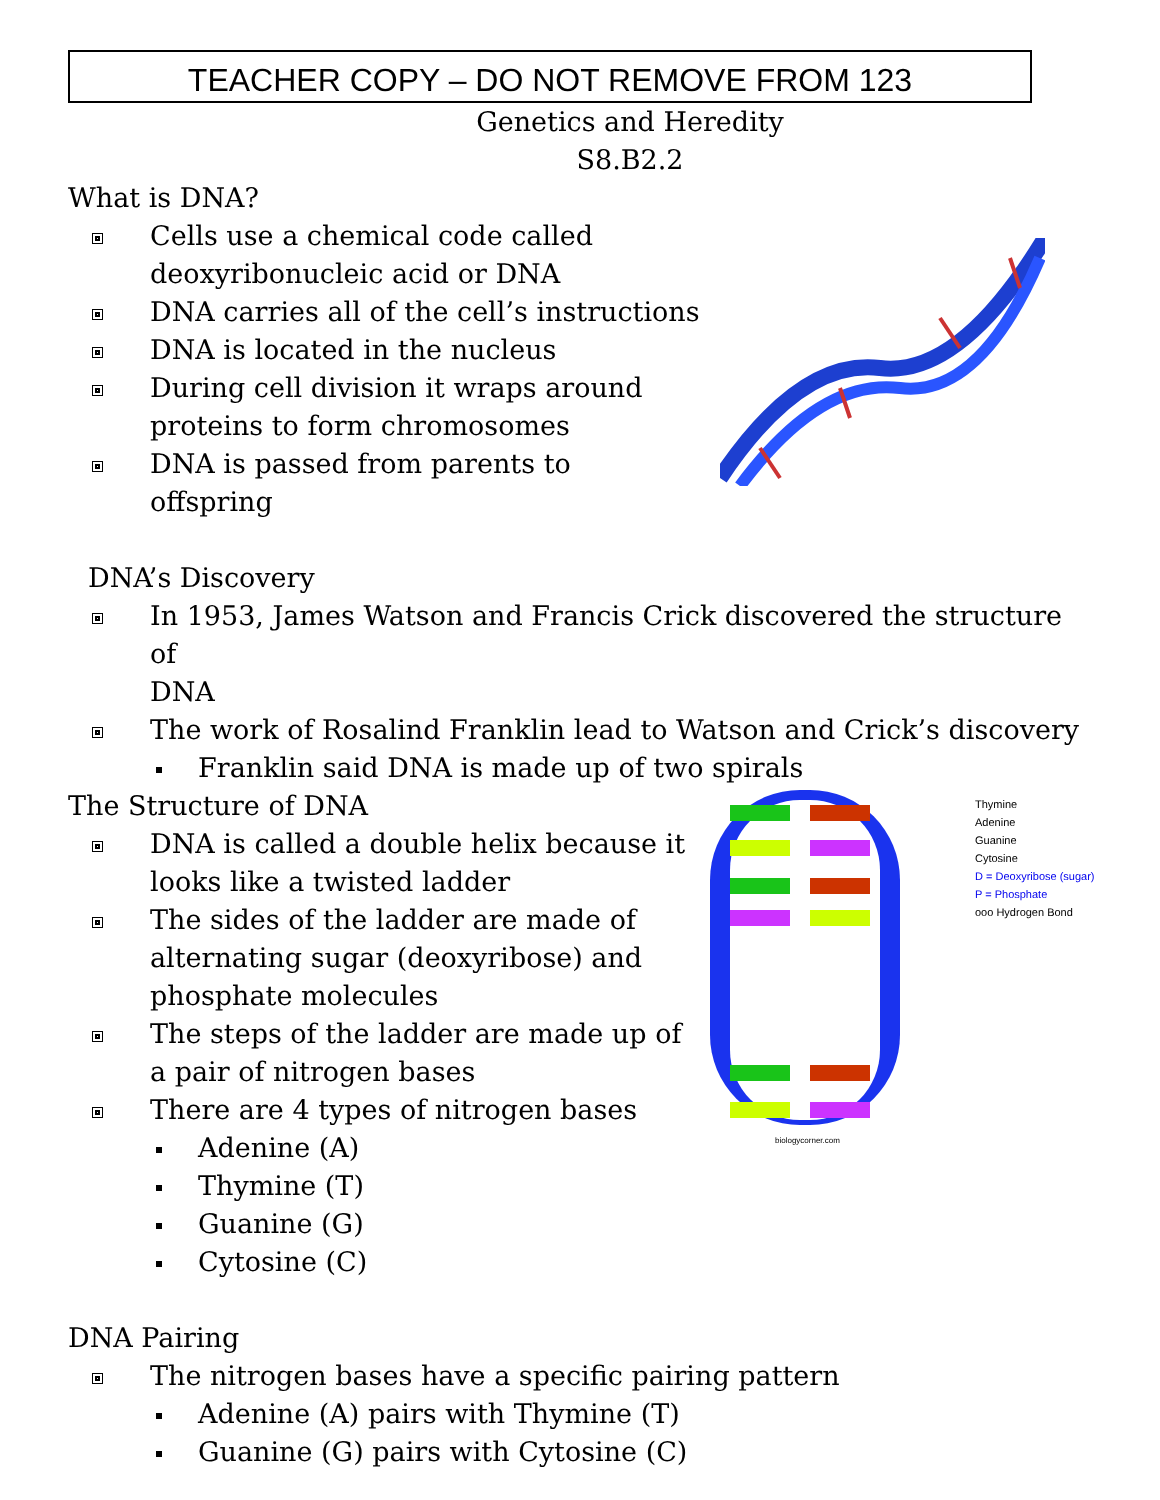TEACHER COPY – DO NOT REMOVE FROM 123
Genetics and Heredity
S8.B2.2
biologycorner.com
Thymine
Adenine
Guanine
Cytosine
D = Deoxyribose (sugar)
P = Phosphate
ooo Hydrogen Bond
What is DNA?
Cells use a chemical code called
deoxyribonucleic acid or DNA
DNA carries all of the cell’s instructions
DNA is located in the nucleus
During cell division it wraps around
proteins to form chromosomes
DNA is passed from parents to
offspring
DNA’s Discovery
In 1953, James Watson and Francis Crick discovered the structure of
DNA
The work of Rosalind Franklin lead to Watson and Crick’s discovery
Franklin said DNA is made up of two spirals
The Structure of DNA
DNA is called a double helix because it
looks like a twisted ladder
The sides of the ladder are made of
alternating sugar (deoxyribose) and
phosphate molecules
The steps of the ladder are made up of
a pair of nitrogen bases
There are 4 types of nitrogen bases
Adenine (A)
Thymine (T)
Guanine (G)
Cytosine (C)
DNA Pairing
The nitrogen bases have a specific pairing pattern
Adenine (A) pairs with Thymine (T)
Guanine (G) pairs with Cytosine (C)